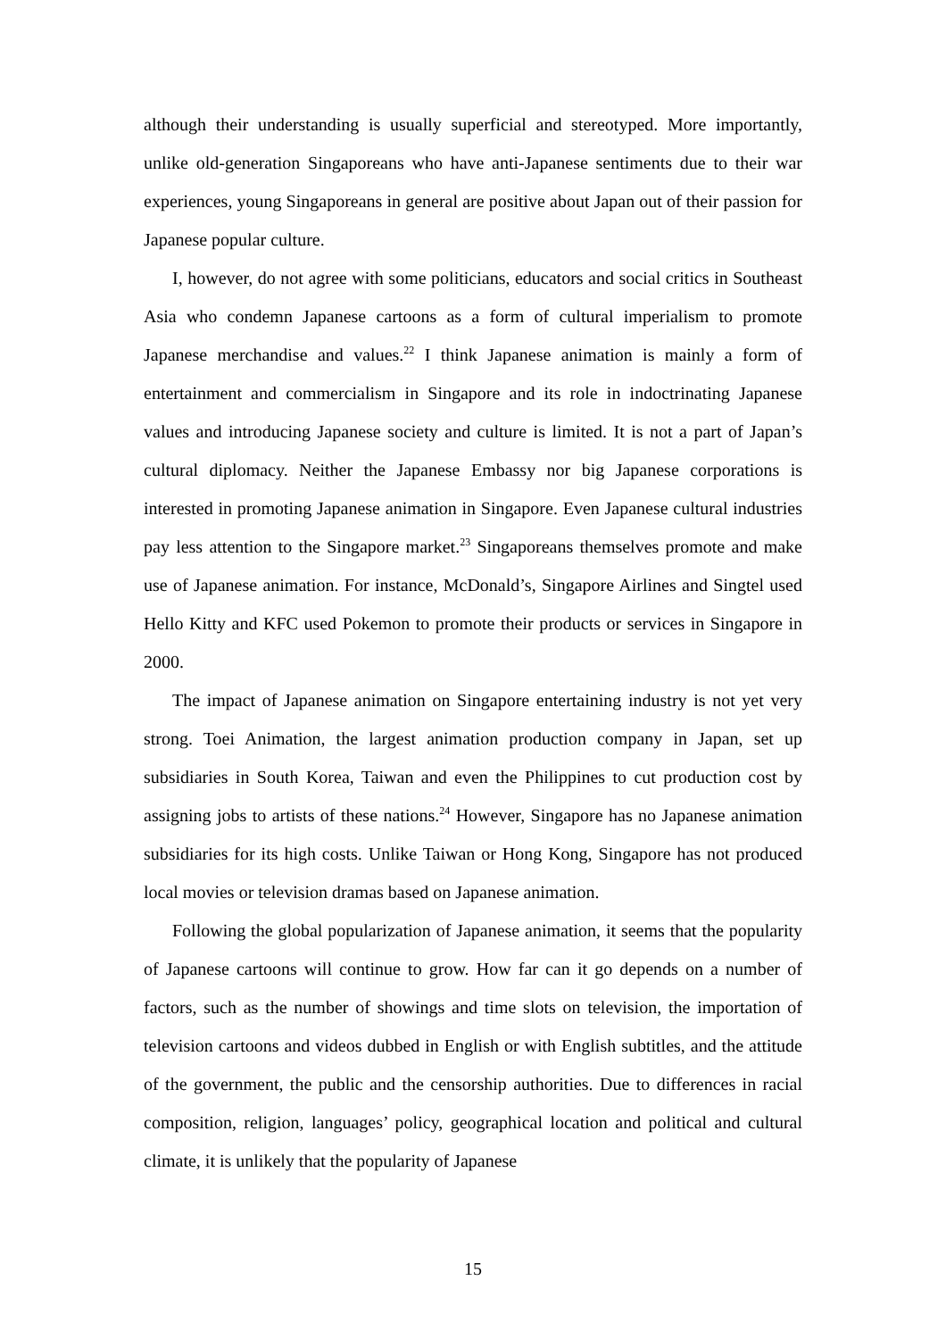although their understanding is usually superficial and stereotyped. More importantly, unlike old-generation Singaporeans who have anti-Japanese sentiments due to their war experiences, young Singaporeans in general are positive about Japan out of their passion for Japanese popular culture.
I, however, do not agree with some politicians, educators and social critics in Southeast Asia who condemn Japanese cartoons as a form of cultural imperialism to promote Japanese merchandise and values.<sup>22</sup> I think Japanese animation is mainly a form of entertainment and commercialism in Singapore and its role in indoctrinating Japanese values and introducing Japanese society and culture is limited. It is not a part of Japan’s cultural diplomacy. Neither the Japanese Embassy nor big Japanese corporations is interested in promoting Japanese animation in Singapore. Even Japanese cultural industries pay less attention to the Singapore market.<sup>23</sup> Singaporeans themselves promote and make use of Japanese animation. For instance, McDonald’s, Singapore Airlines and Singtel used Hello Kitty and KFC used Pokemon to promote their products or services in Singapore in 2000.
The impact of Japanese animation on Singapore entertaining industry is not yet very strong. Toei Animation, the largest animation production company in Japan, set up subsidiaries in South Korea, Taiwan and even the Philippines to cut production cost by assigning jobs to artists of these nations.<sup>24</sup> However, Singapore has no Japanese animation subsidiaries for its high costs. Unlike Taiwan or Hong Kong, Singapore has not produced local movies or television dramas based on Japanese animation.
Following the global popularization of Japanese animation, it seems that the popularity of Japanese cartoons will continue to grow. How far can it go depends on a number of factors, such as the number of showings and time slots on television, the importation of television cartoons and videos dubbed in English or with English subtitles, and the attitude of the government, the public and the censorship authorities. Due to differences in racial composition, religion, languages’ policy, geographical location and political and cultural climate, it is unlikely that the popularity of Japanese
15